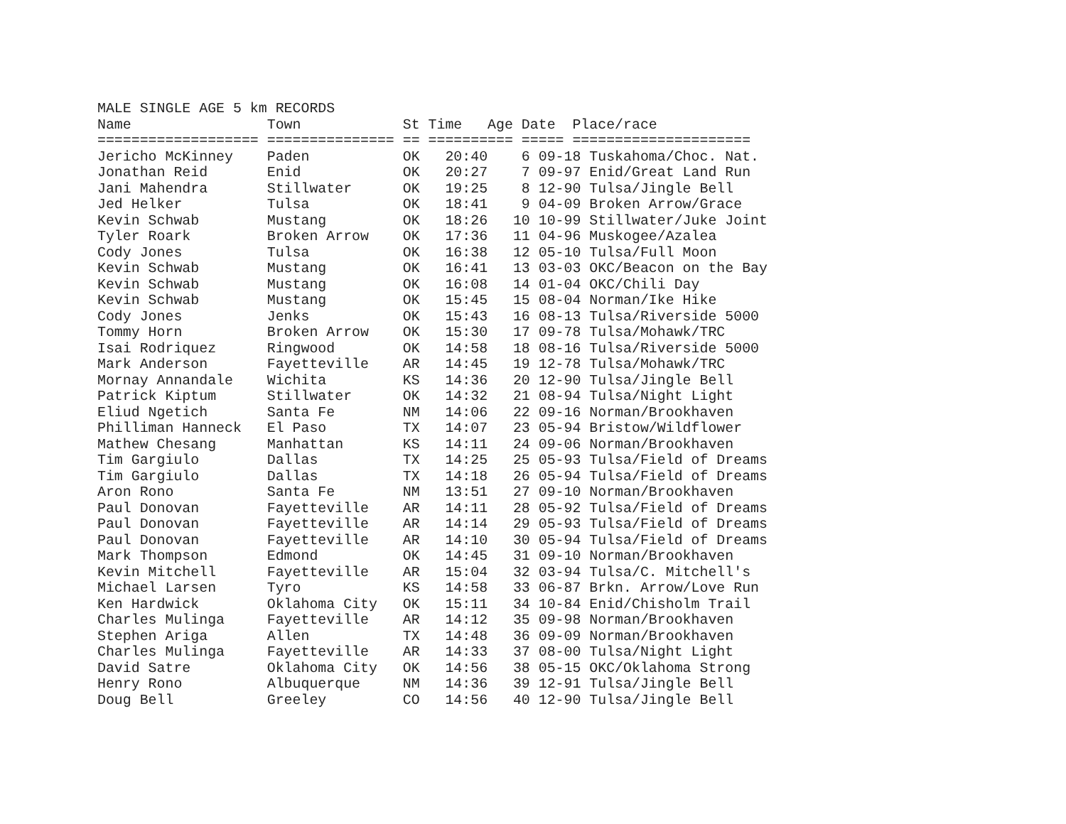MALE SINGLE AGE 5 km RECORDS
Name                Town            St Time   Age Date  Place/race
=================== =============== == ========== ===== =====================
Jericho McKinney    Paden           OK   20:40    6 09-18 Tuskahoma/Choc. Nat.
Jonathan Reid       Enid            OK   20:27    7 09-97 Enid/Great Land Run
Jani Mahendra       Stillwater      OK   19:25    8 12-90 Tulsa/Jingle Bell
Jed Helker          Tulsa           OK   18:41    9 04-09 Broken Arrow/Grace
Kevin Schwab        Mustang         OK   18:26   10 10-99 Stillwater/Juke Joint
Tyler Roark         Broken Arrow    OK   17:36   11 04-96 Muskogee/Azalea
Cody Jones          Tulsa           OK   16:38   12 05-10 Tulsa/Full Moon
Kevin Schwab        Mustang         OK   16:41   13 03-03 OKC/Beacon on the Bay
Kevin Schwab        Mustang         OK   16:08   14 01-04 OKC/Chili Day
Kevin Schwab        Mustang         OK   15:45   15 08-04 Norman/Ike Hike
Cody Jones          Jenks           OK   15:43   16 08-13 Tulsa/Riverside 5000
Tommy Horn          Broken Arrow    OK   15:30   17 09-78 Tulsa/Mohawk/TRC
Isai Rodriquez      Ringwood        OK   14:58   18 08-16 Tulsa/Riverside 5000
Mark Anderson       Fayetteville    AR   14:45   19 12-78 Tulsa/Mohawk/TRC
Mornay Annandale    Wichita         KS   14:36   20 12-90 Tulsa/Jingle Bell
Patrick Kiptum      Stillwater      OK   14:32   21 08-94 Tulsa/Night Light
Eliud Ngetich       Santa Fe        NM   14:06   22 09-16 Norman/Brookhaven
Philliman Hanneck   El Paso         TX   14:07   23 05-94 Bristow/Wildflower
Mathew Chesang      Manhattan       KS   14:11   24 09-06 Norman/Brookhaven
Tim Gargiulo        Dallas          TX   14:25   25 05-93 Tulsa/Field of Dreams
Tim Gargiulo        Dallas          TX   14:18   26 05-94 Tulsa/Field of Dreams
Aron Rono           Santa Fe        NM   13:51   27 09-10 Norman/Brookhaven
Paul Donovan        Fayetteville    AR   14:11   28 05-92 Tulsa/Field of Dreams
Paul Donovan        Fayetteville    AR   14:14   29 05-93 Tulsa/Field of Dreams
Paul Donovan        Fayetteville    AR   14:10   30 05-94 Tulsa/Field of Dreams
Mark Thompson       Edmond          OK   14:45   31 09-10 Norman/Brookhaven
Kevin Mitchell      Fayetteville    AR   15:04   32 03-94 Tulsa/C. Mitchell's
Michael Larsen      Tyro            KS   14:58   33 06-87 Brkn. Arrow/Love Run
Ken Hardwick        Oklahoma City   OK   15:11   34 10-84 Enid/Chisholm Trail
Charles Mulinga     Fayetteville    AR   14:12   35 09-98 Norman/Brookhaven
Stephen Ariga       Allen           TX   14:48   36 09-09 Norman/Brookhaven
Charles Mulinga     Fayetteville    AR   14:33   37 08-00 Tulsa/Night Light
David Satre         Oklahoma City   OK   14:56   38 05-15 OKC/Oklahoma Strong
Henry Rono          Albuquerque     NM   14:36   39 12-91 Tulsa/Jingle Bell
Doug Bell           Greeley         CO   14:56   40 12-90 Tulsa/Jingle Bell